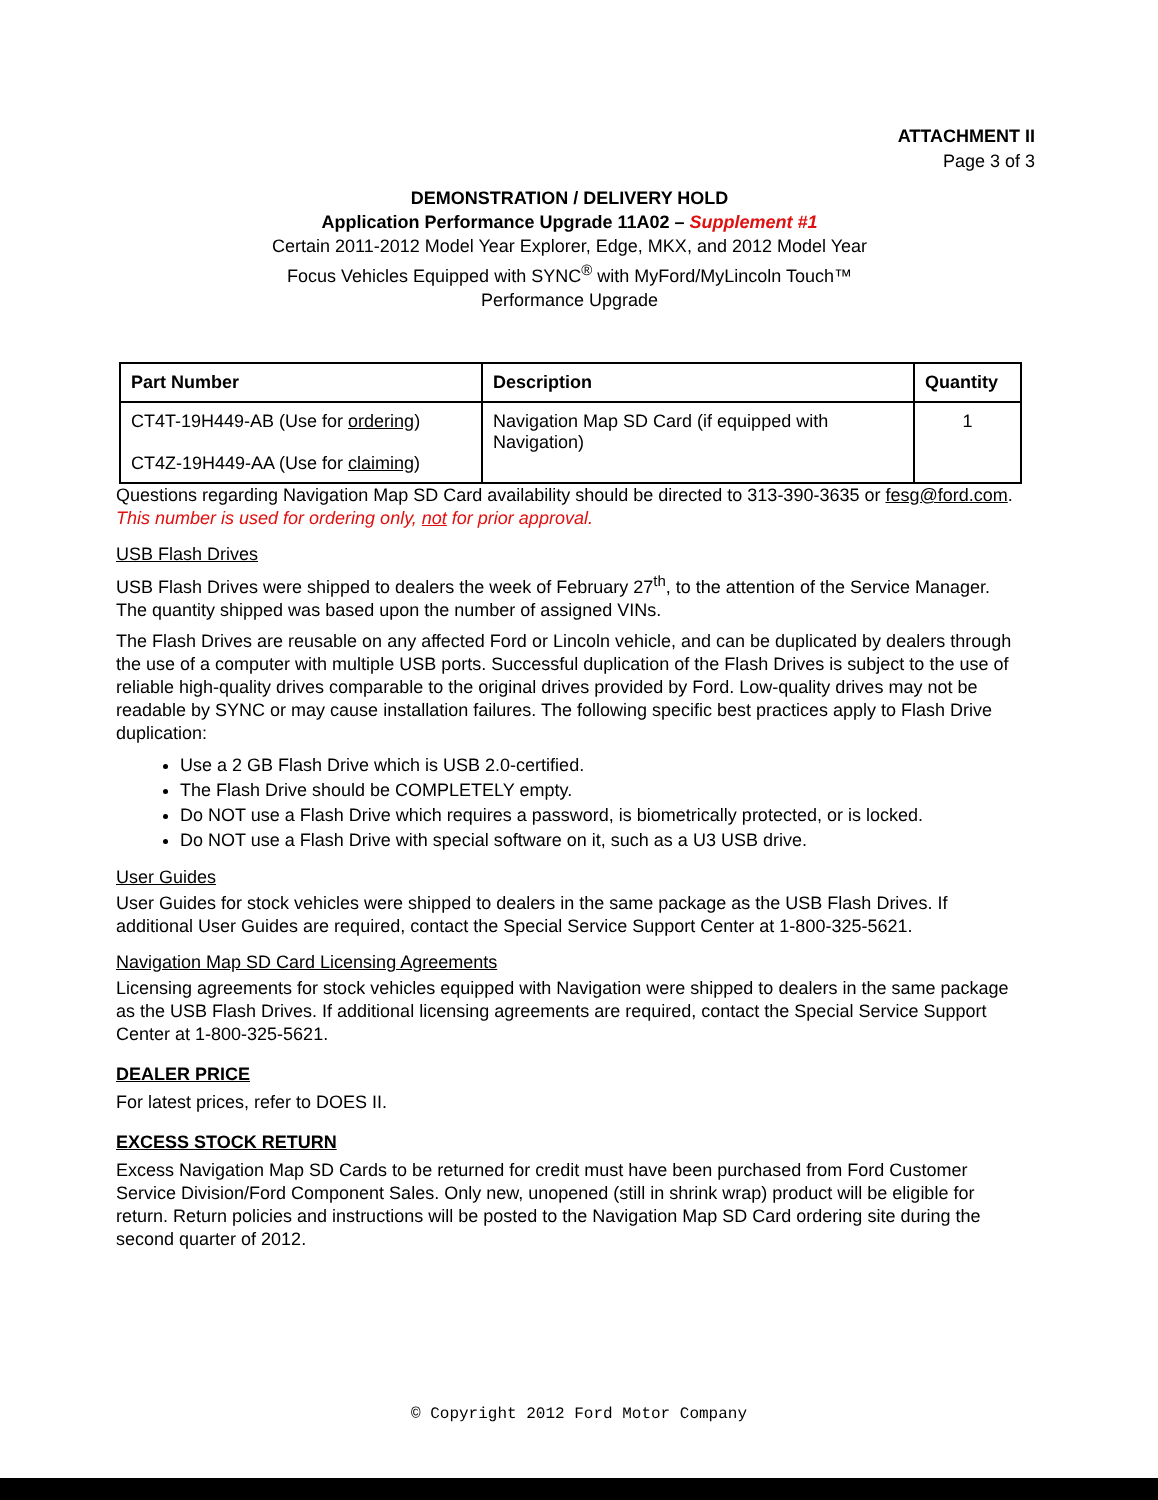ATTACHMENT II
Page 3 of 3
DEMONSTRATION / DELIVERY HOLD
Application Performance Upgrade 11A02 – Supplement #1
Certain 2011-2012 Model Year Explorer, Edge, MKX, and 2012 Model Year
Focus Vehicles Equipped with SYNC<sup>®</sup> with MyFord/MyLincoln Touch™
Performance Upgrade
| Part Number | Description | Quantity |
| --- | --- | --- |
| CT4T-19H449-AB (Use for ordering ) CT4Z-19H449-AA (Use for claiming ) | Navigation Map SD Card (if equipped with Navigation) | 1 |
Questions regarding Navigation Map SD Card availability should be directed to 313-390-3635 or fesg@ford.com. This number is used for ordering only, not for prior approval.
USB Flash Drives
USB Flash Drives were shipped to dealers the week of February 27<sup>th</sup>, to the attention of the Service Manager. The quantity shipped was based upon the number of assigned VINs.
The Flash Drives are reusable on any affected Ford or Lincoln vehicle, and can be duplicated by dealers through the use of a computer with multiple USB ports. Successful duplication of the Flash Drives is subject to the use of reliable high-quality drives comparable to the original drives provided by Ford. Low-quality drives may not be readable by SYNC or may cause installation failures. The following specific best practices apply to Flash Drive duplication:
Use a 2 GB Flash Drive which is USB 2.0-certified.
The Flash Drive should be COMPLETELY empty.
Do NOT use a Flash Drive which requires a password, is biometrically protected, or is locked.
Do NOT use a Flash Drive with special software on it, such as a U3 USB drive.
User Guides
User Guides for stock vehicles were shipped to dealers in the same package as the USB Flash Drives. If additional User Guides are required, contact the Special Service Support Center at 1-800-325-5621.
Navigation Map SD Card Licensing Agreements
Licensing agreements for stock vehicles equipped with Navigation were shipped to dealers in the same package as the USB Flash Drives. If additional licensing agreements are required, contact the Special Service Support Center at 1-800-325-5621.
DEALER PRICE
For latest prices, refer to DOES II.
EXCESS STOCK RETURN
Excess Navigation Map SD Cards to be returned for credit must have been purchased from Ford Customer Service Division/Ford Component Sales. Only new, unopened (still in shrink wrap) product will be eligible for return. Return policies and instructions will be posted to the Navigation Map SD Card ordering site during the second quarter of 2012.
© Copyright 2012 Ford Motor Company